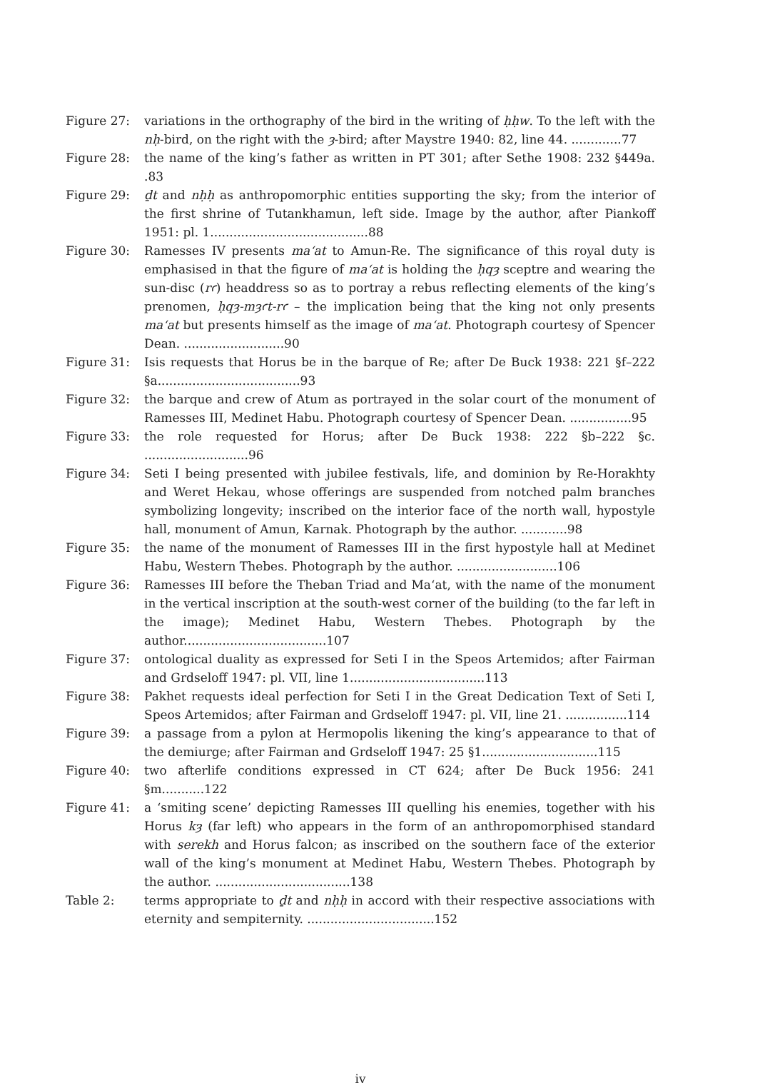Figure 27: variations in the orthography of the bird in the writing of ḥḥw. To the left with the nḥ-bird, on the right with the ȝ-bird; after Maystre 1940: 82, line 44. .............77
Figure 28: the name of the king’s father as written in PT 301; after Sethe 1908: 232 §449a. .83
Figure 29: ḏt and nḥḥ as anthropomorphic entities supporting the sky; from the interior of the first shrine of Tutankhamun, left side. Image by the author, after Piankoff 1951: pl. 1.........................................88
Figure 30: Ramesses IV presents ma‘at to Amun-Re. The significance of this royal duty is emphasised in that the figure of ma‘at is holding the ḥqȝ sceptre and wearing the sun-disc (rꜥ) headdress so as to portray a rebus reflecting elements of the king’s prenomen, ḥqȝ-mȝꜥt-rꜥ – the implication being that the king not only presents ma‘at but presents himself as the image of ma‘at. Photograph courtesy of Spencer Dean. ..........................90
Figure 31: Isis requests that Horus be in the barque of Re; after De Buck 1938: 221 §f–222 §a.....................................93
Figure 32: the barque and crew of Atum as portrayed in the solar court of the monument of Ramesses III, Medinet Habu. Photograph courtesy of Spencer Dean. ................95
Figure 33: the role requested for Horus; after De Buck 1938: 222 §b–222 §c. ...........................96
Figure 34: Seti I being presented with jubilee festivals, life, and dominion by Re-Horakhty and Weret Hekau, whose offerings are suspended from notched palm branches symbolizing longevity; inscribed on the interior face of the north wall, hypostyle hall, monument of Amun, Karnak. Photograph by the author. ............98
Figure 35: the name of the monument of Ramesses III in the first hypostyle hall at Medinet Habu, Western Thebes. Photograph by the author. ..........................106
Figure 36: Ramesses III before the Theban Triad and Ma‘at, with the name of the monument in the vertical inscription at the south-west corner of the building (to the far left in the image); Medinet Habu, Western Thebes. Photograph by the author.....................................107
Figure 37: ontological duality as expressed for Seti I in the Speos Artemidos; after Fairman and Grdseloff 1947: pl. VII, line 1...................................113
Figure 38: Pakhet requests ideal perfection for Seti I in the Great Dedication Text of Seti I, Speos Artemidos; after Fairman and Grdseloff 1947: pl. VII, line 21. ................114
Figure 39: a passage from a pylon at Hermopolis likening the king’s appearance to that of the demiurge; after Fairman and Grdseloff 1947: 25 §1..............................115
Figure 40: two afterlife conditions expressed in CT 624; after De Buck 1956: 241 §m...........122
Figure 41: a ‘smiting scene’ depicting Ramesses III quelling his enemies, together with his Horus kȝ (far left) who appears in the form of an anthropomorphised standard with serekh and Horus falcon; as inscribed on the southern face of the exterior wall of the king’s monument at Medinet Habu, Western Thebes. Photograph by the author. ...................................138
Table 2: terms appropriate to ḏt and nḥḥ in accord with their respective associations with eternity and sempiternity. .................................152
iv